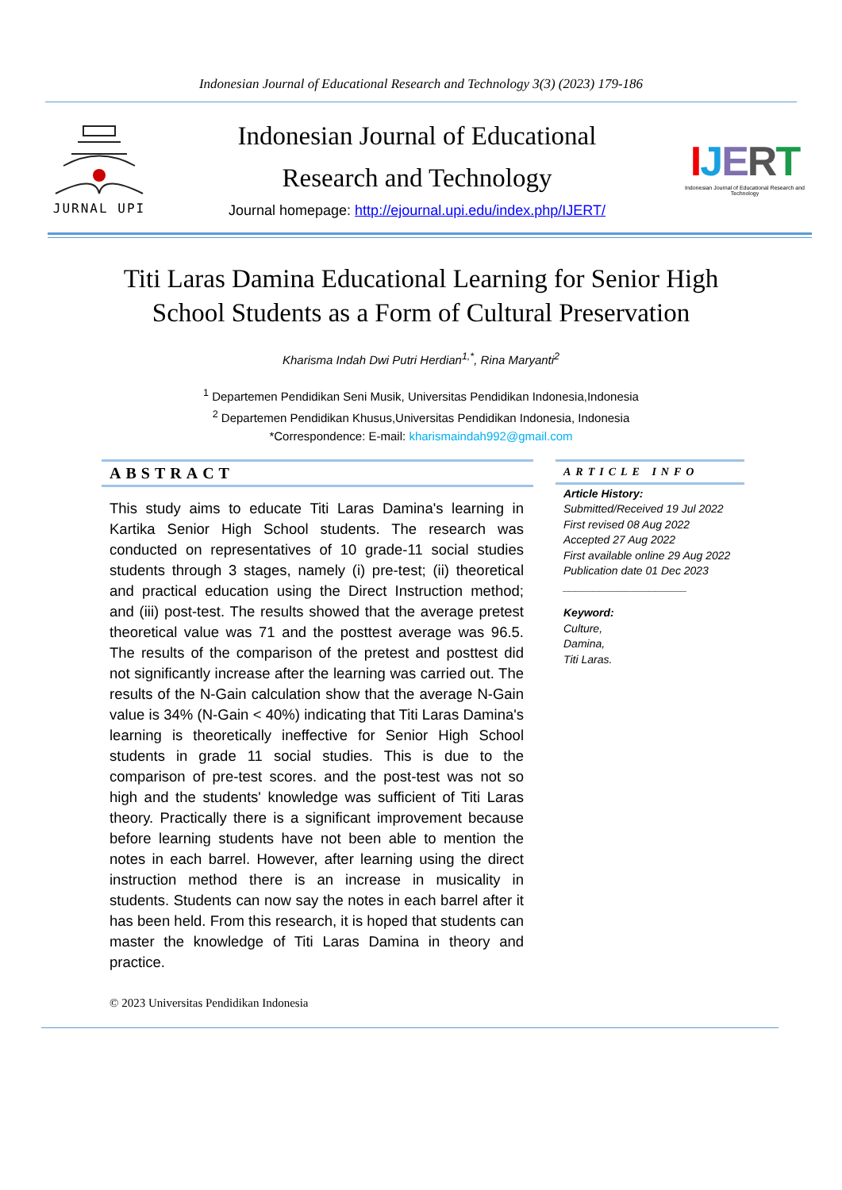Indonesian Journal of Educational Research and Technology 3(3) (2023) 179-186
JURNAL UPI
Indonesian Journal of Educational
Research and Technology
Journal homepage: http://ejournal.upi.edu/index.php/IJERT/
IJERT
Indonesian Journal of Educational Research and Technology
Titi Laras Damina Educational Learning for Senior High School Students as a Form of Cultural Preservation
Kharisma Indah Dwi Putri Herdian<sup>1,*</sup>, Rina Maryanti<sup>2</sup>
<sup>1</sup> Departemen Pendidikan Seni Musik, Universitas Pendidikan Indonesia,Indonesia
<sup>2</sup> Departemen Pendidikan Khusus,Universitas Pendidikan Indonesia, Indonesia
*Correspondence: E-mail: kharismaindah992@gmail.com
ABSTRACT
This study aims to educate Titi Laras Damina's learning in Kartika Senior High School students. The research was conducted on representatives of 10 grade-11 social studies students through 3 stages, namely (i) pre-test; (ii) theoretical and practical education using the Direct Instruction method; and (iii) post-test. The results showed that the average pretest theoretical value was 71 and the posttest average was 96.5. The results of the comparison of the pretest and posttest did not significantly increase after the learning was carried out. The results of the N-Gain calculation show that the average N-Gain value is 34% (N-Gain < 40%) indicating that Titi Laras Damina's learning is theoretically ineffective for Senior High School students in grade 11 social studies. This is due to the comparison of pre-test scores. and the post-test was not so high and the students' knowledge was sufficient of Titi Laras theory. Practically there is a significant improvement because before learning students have not been able to mention the notes in each barrel. However, after learning using the direct instruction method there is an increase in musicality in students. Students can now say the notes in each barrel after it has been held. From this research, it is hoped that students can master the knowledge of Titi Laras Damina in theory and practice.
© 2023 Universitas Pendidikan Indonesia
ARTICLE INFO
Article History:
Submitted/Received 19 Jul 2022
First revised 08 Aug 2022
Accepted 27 Aug 2022
First available online 29 Aug 2022
Publication date 01 Dec 2023
____________________
Keyword:
Culture,
Damina,
Titi Laras.